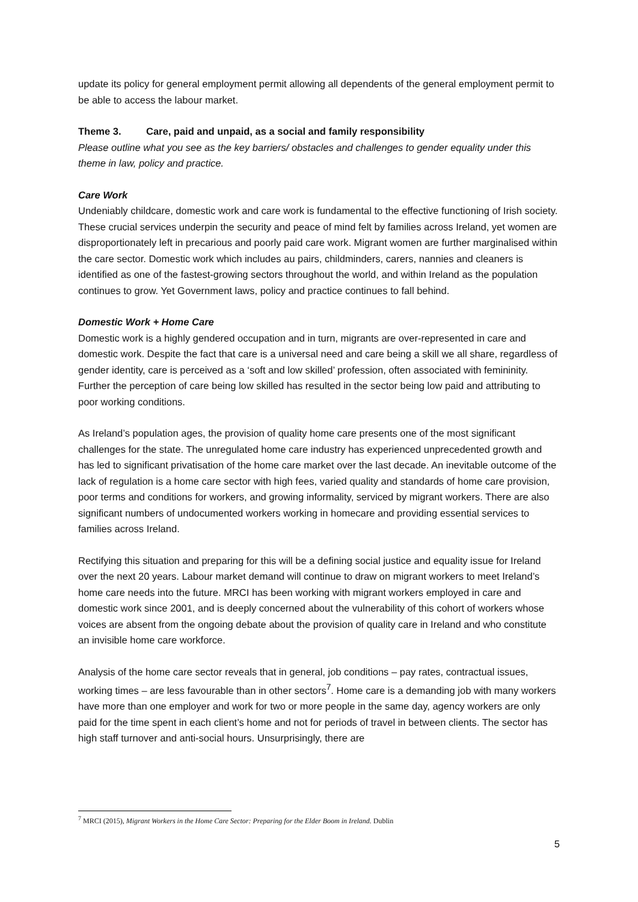update its policy for general employment permit allowing all dependents of the general employment permit to be able to access the labour market.
Theme 3. Care, paid and unpaid, as a social and family responsibility
Please outline what you see as the key barriers/ obstacles and challenges to gender equality under this theme in law, policy and practice.
Care Work
Undeniably childcare, domestic work and care work is fundamental to the effective functioning of Irish society. These crucial services underpin the security and peace of mind felt by families across Ireland, yet women are disproportionately left in precarious and poorly paid care work. Migrant women are further marginalised within the care sector. Domestic work which includes au pairs, childminders, carers, nannies and cleaners is identified as one of the fastest-growing sectors throughout the world, and within Ireland as the population continues to grow. Yet Government laws, policy and practice continues to fall behind.
Domestic Work + Home Care
Domestic work is a highly gendered occupation and in turn, migrants are over-represented in care and domestic work. Despite the fact that care is a universal need and care being a skill we all share, regardless of gender identity, care is perceived as a ‘soft and low skilled’ profession, often associated with femininity. Further the perception of care being low skilled has resulted in the sector being low paid and attributing to poor working conditions.
As Ireland’s population ages, the provision of quality home care presents one of the most significant challenges for the state. The unregulated home care industry has experienced unprecedented growth and has led to significant privatisation of the home care market over the last decade. An inevitable outcome of the lack of regulation is a home care sector with high fees, varied quality and standards of home care provision, poor terms and conditions for workers, and growing informality, serviced by migrant workers. There are also significant numbers of undocumented workers working in homecare and providing essential services to families across Ireland.
Rectifying this situation and preparing for this will be a defining social justice and equality issue for Ireland over the next 20 years. Labour market demand will continue to draw on migrant workers to meet Ireland’s home care needs into the future. MRCI has been working with migrant workers employed in care and domestic work since 2001, and is deeply concerned about the vulnerability of this cohort of workers whose voices are absent from the ongoing debate about the provision of quality care in Ireland and who constitute an invisible home care workforce.
Analysis of the home care sector reveals that in general, job conditions – pay rates, contractual issues, working times – are less favourable than in other sectors<sup>7</sup>. Home care is a demanding job with many workers have more than one employer and work for two or more people in the same day, agency workers are only paid for the time spent in each client’s home and not for periods of travel in between clients. The sector has high staff turnover and anti-social hours. Unsurprisingly, there are
<sup>7</sup> MRCI (2015), Migrant Workers in the Home Care Sector: Preparing for the Elder Boom in Ireland. Dublin
5